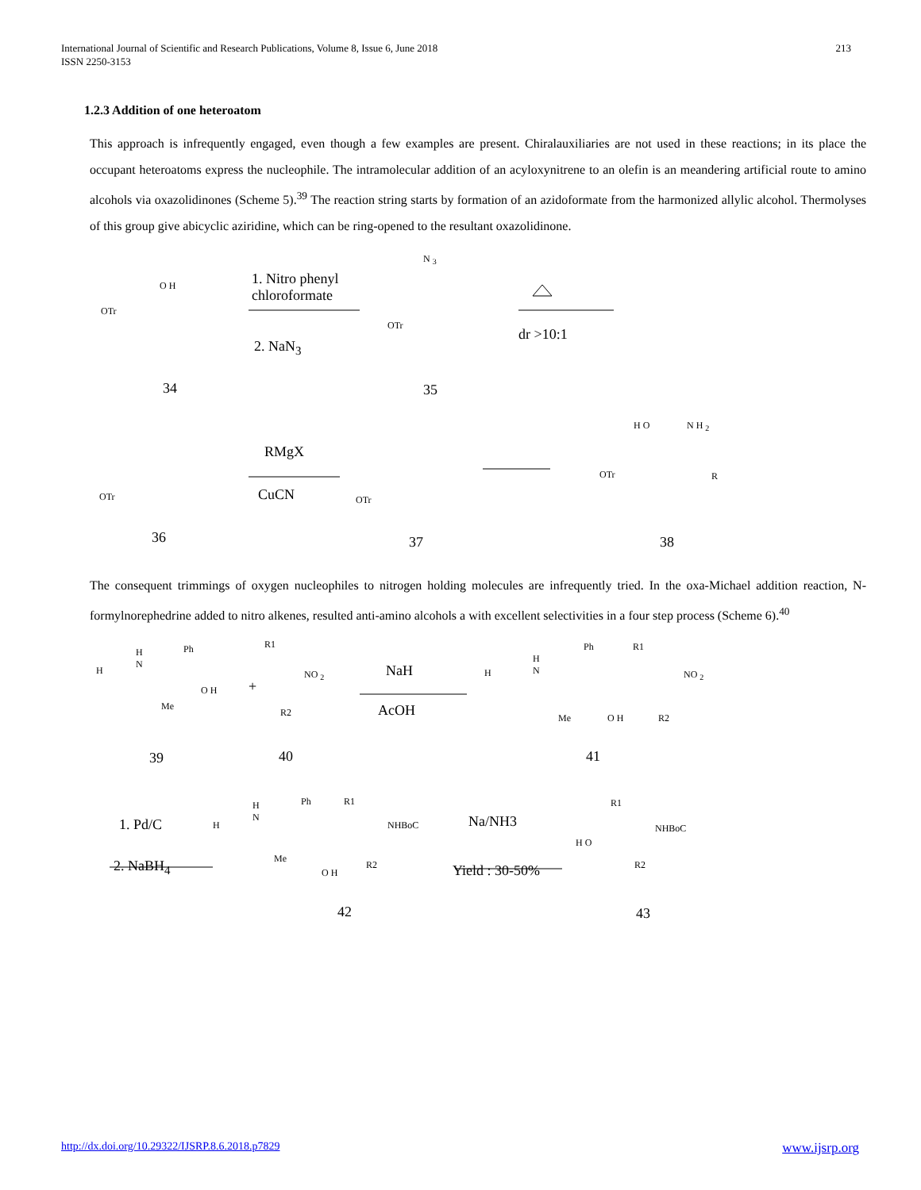International Journal of Scientific and Research Publications, Volume 8, Issue 6, June 2018
ISSN 2250-3153
213
1.2.3 Addition of one heteroatom
This approach is infrequently engaged, even though a few examples are present. Chiralauxiliaries are not used in these reactions; in its place the occupant heteroatoms express the nucleophile. The intramolecular addition of an acyloxynitrene to an olefin is an meandering artificial route to amino alcohols via oxazolidinones (Scheme 5).<sup>39</sup> The reaction string starts by formation of an azidoformate from the harmonized allylic alcohol. Thermolyses of this group give abicyclic aziridine, which can be ring-opened to the resultant oxazolidinone.
O H
OTr
1. Nitro phenyl
chloroformate
2. NaN<sub>3</sub>
N <sub>3</sub>
OTr
dr >10:1
34 35
OTr
RMgX
CuCN OTr
H O N H <sub>2</sub>
OTr R
36 37 38
The consequent trimmings of oxygen nucleophiles to nitrogen holding molecules are infrequently tried. In the oxa-Michael addition reaction, N-formylnorephedrine added to nitro alkenes, resulted anti-amino alcohols a with excellent selectivities in a four step process (Scheme 6).<sup>40</sup>
H
N
Ph
H
O H
Me
+
R1
NO <sub>2</sub>
R2
NaH
AcOH
H
H
N
Ph R1
NO <sub>2</sub>
Me O H R2
39 40 41
1. Pd/C
2. NaBH<sub>4</sub>
H
H
N
Ph R1
NHBoC
Me
O H
R2
Na/NH3
Yield : 30-50%
H O
R1
NHBoC
R2
42 43
http://dx.doi.org/10.29322/IJSRP.8.6.2018.p7829 www.ijsrp.org